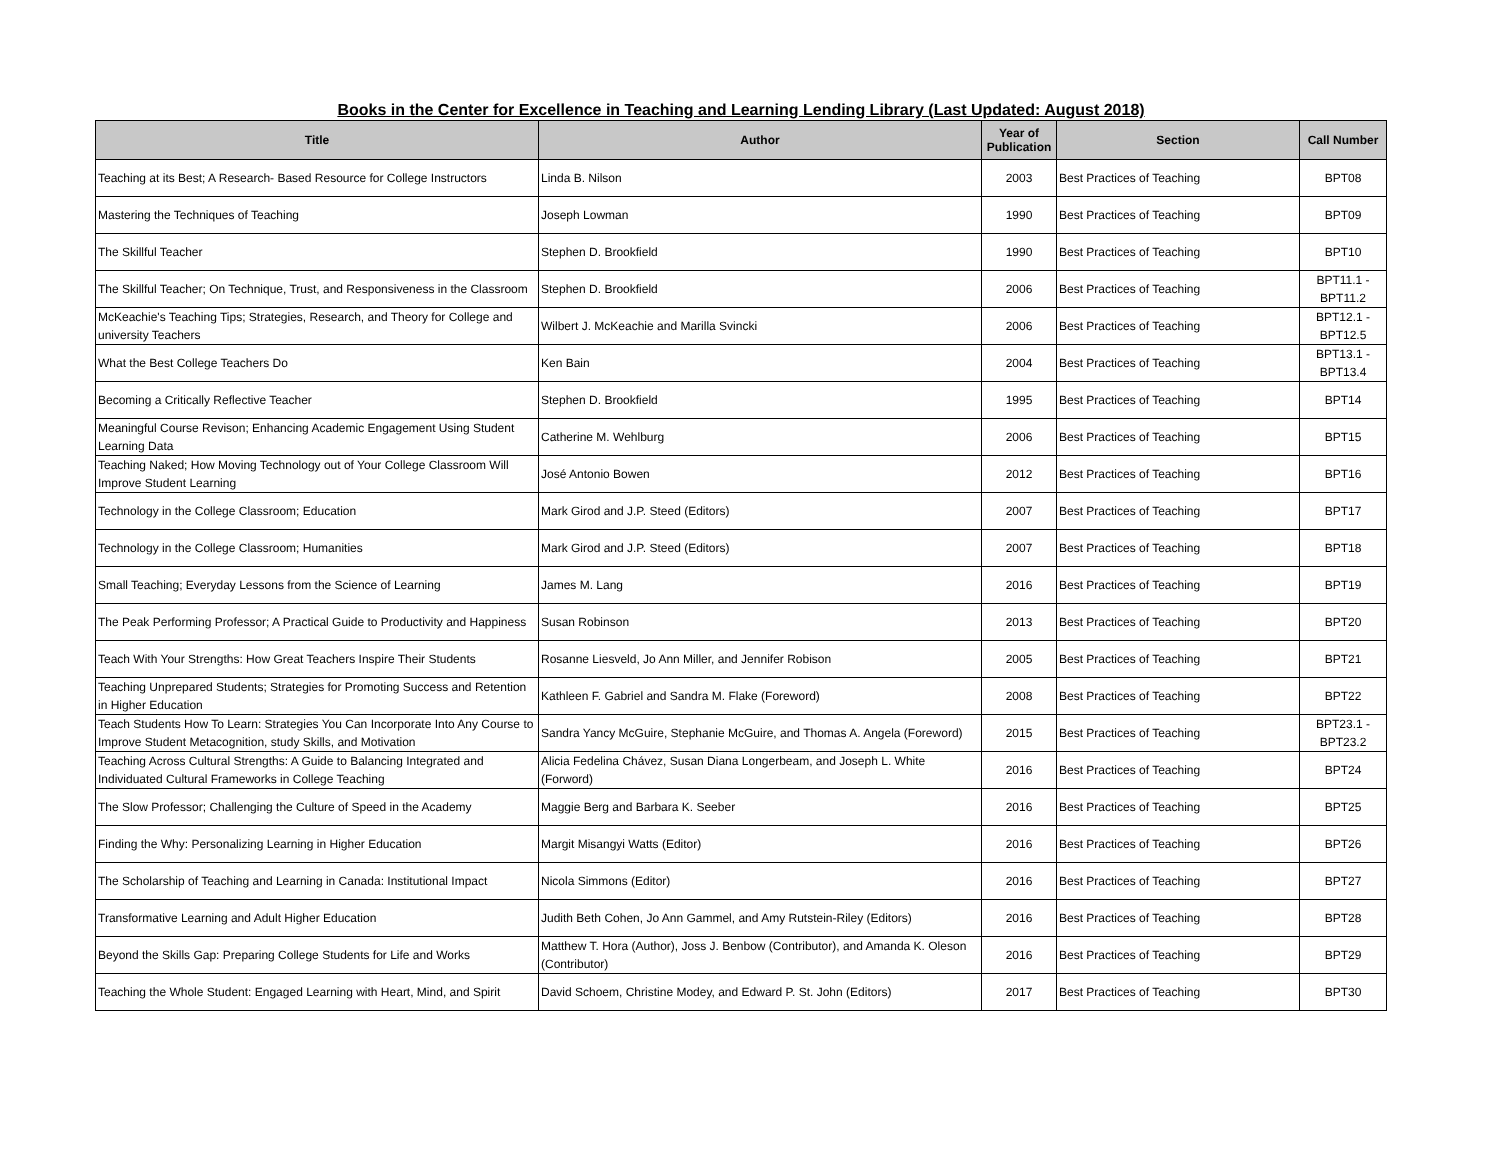Books in the Center for Excellence in Teaching and Learning Lending Library (Last Updated: August 2018)
| Title | Author | Year of Publication | Section | Call Number |
| --- | --- | --- | --- | --- |
| Teaching at its Best; A Research- Based Resource for College Instructors | Linda B. Nilson | 2003 | Best Practices of Teaching | BPT08 |
| Mastering the Techniques of Teaching | Joseph Lowman | 1990 | Best Practices of Teaching | BPT09 |
| The Skillful Teacher | Stephen D. Brookfield | 1990 | Best Practices of Teaching | BPT10 |
| The Skillful Teacher; On Technique, Trust, and Responsiveness in the Classroom | Stephen D. Brookfield | 2006 | Best Practices of Teaching | BPT11.1 - BPT11.2 |
| McKeachie's Teaching Tips; Strategies, Research, and Theory for College and university Teachers | Wilbert J. McKeachie and Marilla Svincki | 2006 | Best Practices of Teaching | BPT12.1 - BPT12.5 |
| What the Best College Teachers Do | Ken Bain | 2004 | Best Practices of Teaching | BPT13.1 - BPT13.4 |
| Becoming a Critically Reflective Teacher | Stephen D. Brookfield | 1995 | Best Practices of Teaching | BPT14 |
| Meaningful Course Revison; Enhancing Academic Engagement Using Student Learning Data | Catherine M. Wehlburg | 2006 | Best Practices of Teaching | BPT15 |
| Teaching Naked; How Moving Technology out of Your College Classroom Will Improve Student Learning | José Antonio Bowen | 2012 | Best Practices of Teaching | BPT16 |
| Technology in the College Classroom; Education | Mark Girod and J.P. Steed (Editors) | 2007 | Best Practices of Teaching | BPT17 |
| Technology in the College Classroom; Humanities | Mark Girod and J.P. Steed (Editors) | 2007 | Best Practices of Teaching | BPT18 |
| Small Teaching; Everyday Lessons from the Science of Learning | James M. Lang | 2016 | Best Practices of Teaching | BPT19 |
| The Peak Performing Professor; A Practical Guide to Productivity and Happiness | Susan Robinson | 2013 | Best Practices of Teaching | BPT20 |
| Teach With Your Strengths: How Great Teachers Inspire Their Students | Rosanne Liesveld, Jo Ann Miller, and Jennifer Robison | 2005 | Best Practices of Teaching | BPT21 |
| Teaching Unprepared Students; Strategies for Promoting Success and Retention in Higher Education | Kathleen F. Gabriel and Sandra M. Flake (Foreword) | 2008 | Best Practices of Teaching | BPT22 |
| Teach Students How To Learn: Strategies You Can Incorporate Into Any Course to Improve Student Metacognition, study Skills, and Motivation | Sandra Yancy McGuire, Stephanie McGuire, and Thomas A. Angela (Foreword) | 2015 | Best Practices of Teaching | BPT23.1 - BPT23.2 |
| Teaching Across Cultural Strengths: A Guide to Balancing Integrated and Individuated Cultural Frameworks in College Teaching | Alicia Fedelina Chávez, Susan Diana Longerbeam, and Joseph L. White (Forword) | 2016 | Best Practices of Teaching | BPT24 |
| The Slow Professor; Challenging the Culture of Speed in the Academy | Maggie Berg and Barbara K. Seeber | 2016 | Best Practices of Teaching | BPT25 |
| Finding the Why: Personalizing Learning in Higher Education | Margit Misangyi Watts (Editor) | 2016 | Best Practices of Teaching | BPT26 |
| The Scholarship of Teaching and Learning in Canada: Institutional Impact | Nicola Simmons (Editor) | 2016 | Best Practices of Teaching | BPT27 |
| Transformative Learning and Adult Higher Education | Judith Beth Cohen, Jo Ann Gammel, and Amy Rutstein-Riley (Editors) | 2016 | Best Practices of Teaching | BPT28 |
| Beyond the Skills Gap: Preparing College Students for Life and Works | Matthew T. Hora (Author), Joss J. Benbow (Contributor), and Amanda K. Oleson (Contributor) | 2016 | Best Practices of Teaching | BPT29 |
| Teaching the Whole Student: Engaged Learning with Heart, Mind, and Spirit | David Schoem, Christine Modey, and Edward P. St. John (Editors) | 2017 | Best Practices of Teaching | BPT30 |